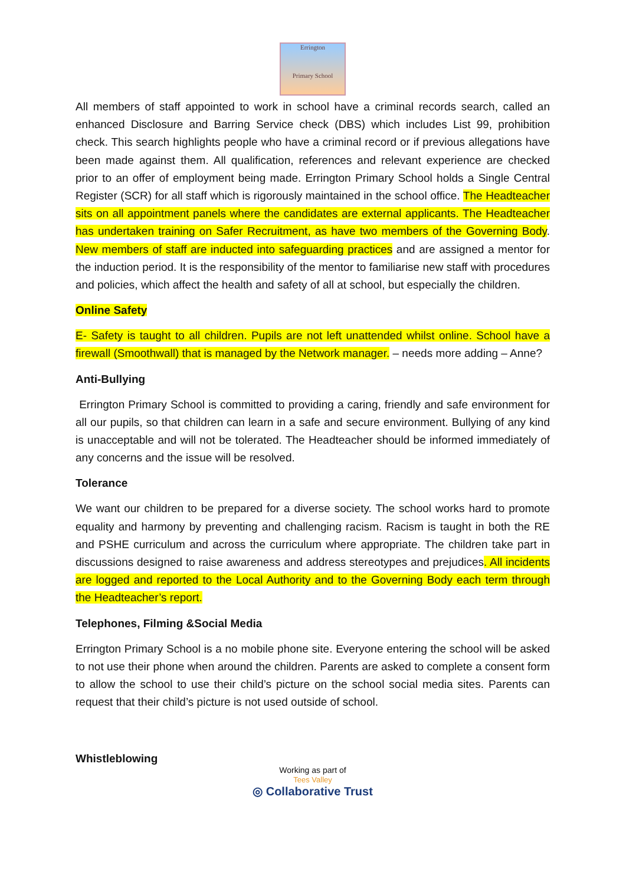Errington
Primary School
All members of staff appointed to work in school have a criminal records search, called an enhanced Disclosure and Barring Service check (DBS) which includes List 99, prohibition check. This search highlights people who have a criminal record or if previous allegations have been made against them. All qualification, references and relevant experience are checked prior to an offer of employment being made. Errington Primary School holds a Single Central Register (SCR) for all staff which is rigorously maintained in the school office. The Headteacher sits on all appointment panels where the candidates are external applicants. The Headteacher has undertaken training on Safer Recruitment, as have two members of the Governing Body. New members of staff are inducted into safeguarding practices and are assigned a mentor for the induction period. It is the responsibility of the mentor to familiarise new staff with procedures and policies, which affect the health and safety of all at school, but especially the children.
Online Safety
E- Safety is taught to all children. Pupils are not left unattended whilst online. School have a firewall (Smoothwall) that is managed by the Network manager. – needs more adding – Anne?
Anti-Bullying
Errington Primary School is committed to providing a caring, friendly and safe environment for all our pupils, so that children can learn in a safe and secure environment. Bullying of any kind is unacceptable and will not be tolerated. The Headteacher should be informed immediately of any concerns and the issue will be resolved.
Tolerance
We want our children to be prepared for a diverse society. The school works hard to promote equality and harmony by preventing and challenging racism. Racism is taught in both the RE and PSHE curriculum and across the curriculum where appropriate. The children take part in discussions designed to raise awareness and address stereotypes and prejudices. All incidents are logged and reported to the Local Authority and to the Governing Body each term through the Headteacher’s report.
Telephones, Filming &Social Media
Errington Primary School is a no mobile phone site. Everyone entering the school will be asked to not use their phone when around the children. Parents are asked to complete a consent form to allow the school to use their child’s picture on the school social media sites. Parents can request that their child’s picture is not used outside of school.
Whistleblowing
Working as part of
Tees Valley
◎ Collaborative Trust